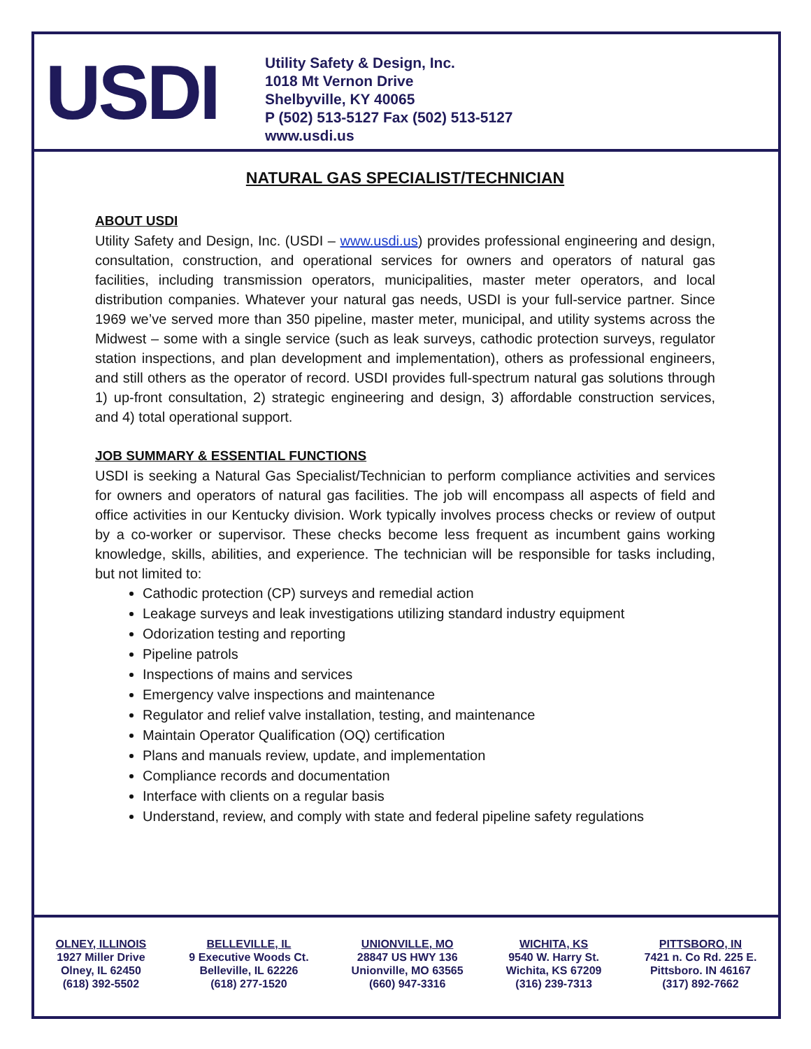USDI
Utility Safety & Design, Inc.
1018 Mt Vernon Drive
Shelbyville, KY 40065
P (502) 513-5127 Fax (502) 513-5127
www.usdi.us
NATURAL GAS SPECIALIST/TECHNICIAN
ABOUT USDI
Utility Safety and Design, Inc. (USDI – www.usdi.us) provides professional engineering and design, consultation, construction, and operational services for owners and operators of natural gas facilities, including transmission operators, municipalities, master meter operators, and local distribution companies. Whatever your natural gas needs, USDI is your full-service partner. Since 1969 we’ve served more than 350 pipeline, master meter, municipal, and utility systems across the Midwest – some with a single service (such as leak surveys, cathodic protection surveys, regulator station inspections, and plan development and implementation), others as professional engineers, and still others as the operator of record. USDI provides full-spectrum natural gas solutions through 1) up-front consultation, 2) strategic engineering and design, 3) affordable construction services, and 4) total operational support.
JOB SUMMARY & ESSENTIAL FUNCTIONS
USDI is seeking a Natural Gas Specialist/Technician to perform compliance activities and services for owners and operators of natural gas facilities. The job will encompass all aspects of field and office activities in our Kentucky division. Work typically involves process checks or review of output by a co-worker or supervisor. These checks become less frequent as incumbent gains working knowledge, skills, abilities, and experience. The technician will be responsible for tasks including, but not limited to:
Cathodic protection (CP) surveys and remedial action
Leakage surveys and leak investigations utilizing standard industry equipment
Odorization testing and reporting
Pipeline patrols
Inspections of mains and services
Emergency valve inspections and maintenance
Regulator and relief valve installation, testing, and maintenance
Maintain Operator Qualification (OQ) certification
Plans and manuals review, update, and implementation
Compliance records and documentation
Interface with clients on a regular basis
Understand, review, and comply with state and federal pipeline safety regulations
OLNEY, ILLINOIS
1927 Miller Drive
Olney, IL 62450
(618) 392-5502
BELLEVILLE, IL
9 Executive Woods Ct.
Belleville, IL 62226
(618) 277-1520
UNIONVILLE, MO
28847 US HWY 136
Unionville, MO 63565
(660) 947-3316
WICHITA, KS
9540 W. Harry St.
Wichita, KS 67209
(316) 239-7313
PITTSBORO, IN
7421 n. Co Rd. 225 E.
Pittsboro. IN 46167
(317) 892-7662